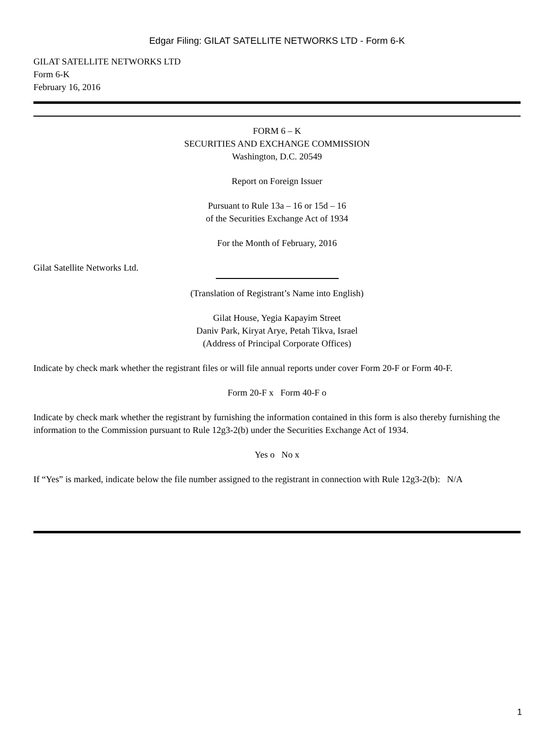Edgar Filing: GILAT SATELLITE NETWORKS LTD - Form 6-K
GILAT SATELLITE NETWORKS LTD
Form 6-K
February 16, 2016
FORM 6 – K
SECURITIES AND EXCHANGE COMMISSION
Washington, D.C. 20549
Report on Foreign Issuer
Pursuant to Rule 13a – 16 or 15d – 16
of the Securities Exchange Act of 1934
For the Month of February, 2016
Gilat Satellite Networks Ltd.
(Translation of Registrant’s Name into English)
Gilat House, Yegia Kapayim Street
Daniv Park, Kiryat Arye, Petah Tikva, Israel
(Address of Principal Corporate Offices)
Indicate by check mark whether the registrant files or will file annual reports under cover Form 20-F or Form 40-F.
Form 20-F x Form 40-F o
Indicate by check mark whether the registrant by furnishing the information contained in this form is also thereby furnishing the information to the Commission pursuant to Rule 12g3-2(b) under the Securities Exchange Act of 1934.
Yes o No x
If “Yes” is marked, indicate below the file number assigned to the registrant in connection with Rule 12g3-2(b): N/A
1